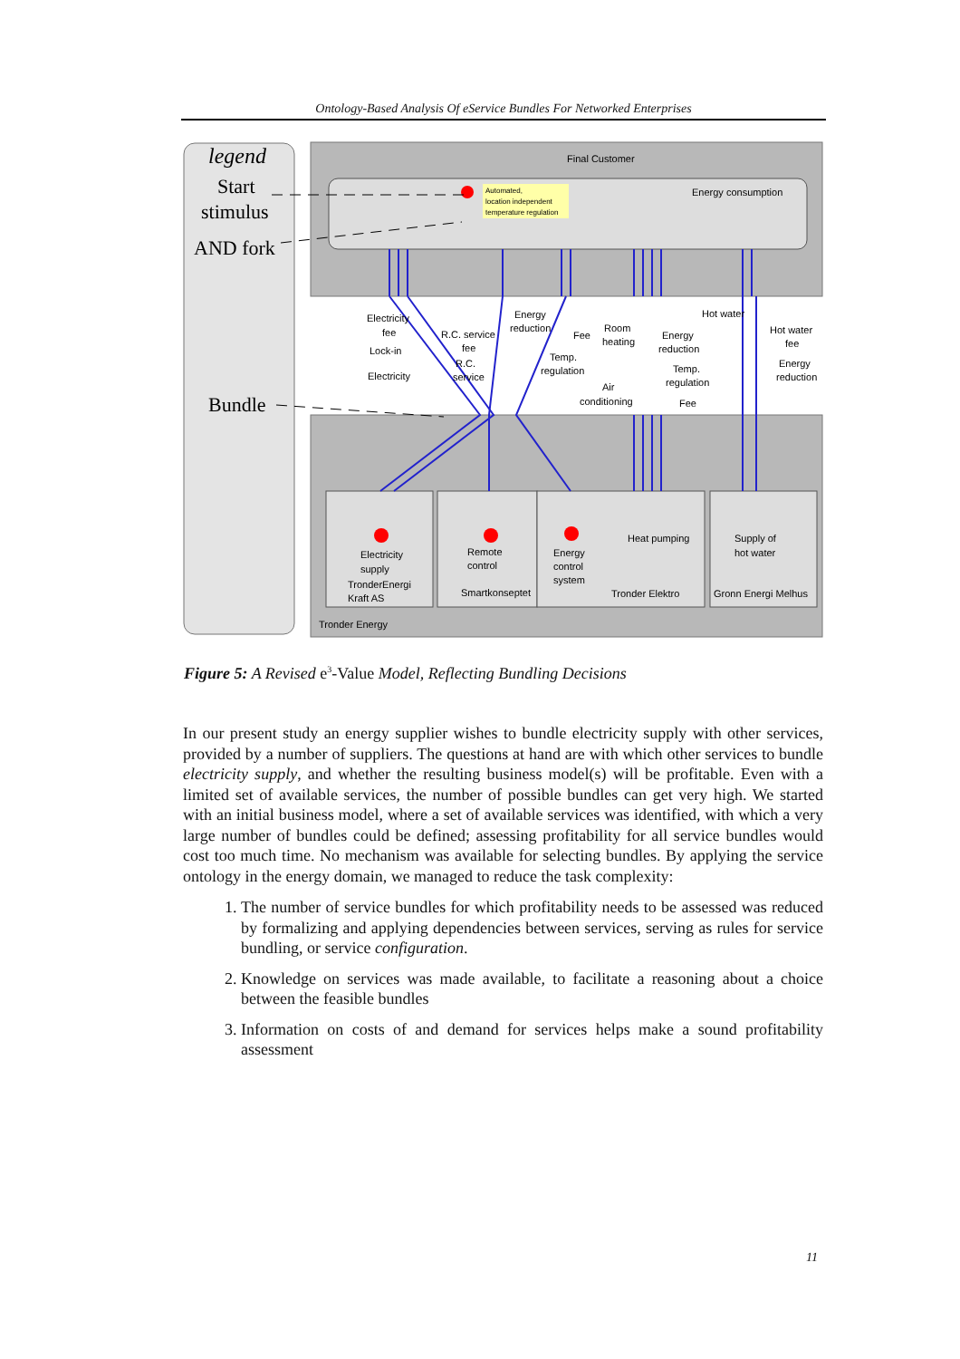Ontology-Based Analysis Of eService Bundles For Networked Enterprises
legend
Start
stimulus
AND fork
Bundle
Final Customer
Energy consumption
Automated,
location independent
temperature regulation
Electricity
fee
Lock-in
Electricity
R.C. service
fee
R.C.
service
Energy
reduction
Fee
Temp.
regulation
Room
heating
Air
conditioning
Energy
reduction
Temp.
regulation
Fee
Hot water
Hot water
fee
Energy
reduction
Electricity
supply
TronderEnergi
Kraft AS
Remote
control
Smartkonseptet
Energy
control
system
Heat pumping
Tronder Elektro
Supply of
hot water
Gronn Energi Melhus
Tronder Energy
Figure 5: A Revised e<sup>3</sup>-Value Model, Reflecting Bundling Decisions
In our present study an energy supplier wishes to bundle electricity supply with other services, provided by a number of suppliers. The questions at hand are with which other services to bundle electricity supply, and whether the resulting business model(s) will be profitable. Even with a limited set of available services, the number of possible bundles can get very high. We started with an initial business model, where a set of available services was identified, with which a very large number of bundles could be defined; assessing profitability for all service bundles would cost too much time. No mechanism was available for selecting bundles. By applying the service ontology in the energy domain, we managed to reduce the task complexity:
1. The number of service bundles for which profitability needs to be assessed was reduced by formalizing and applying dependencies between services, serving as rules for service bundling, or service configuration.
2. Knowledge on services was made available, to facilitate a reasoning about a choice between the feasible bundles
3. Information on costs of and demand for services helps make a sound profitability assessment
11